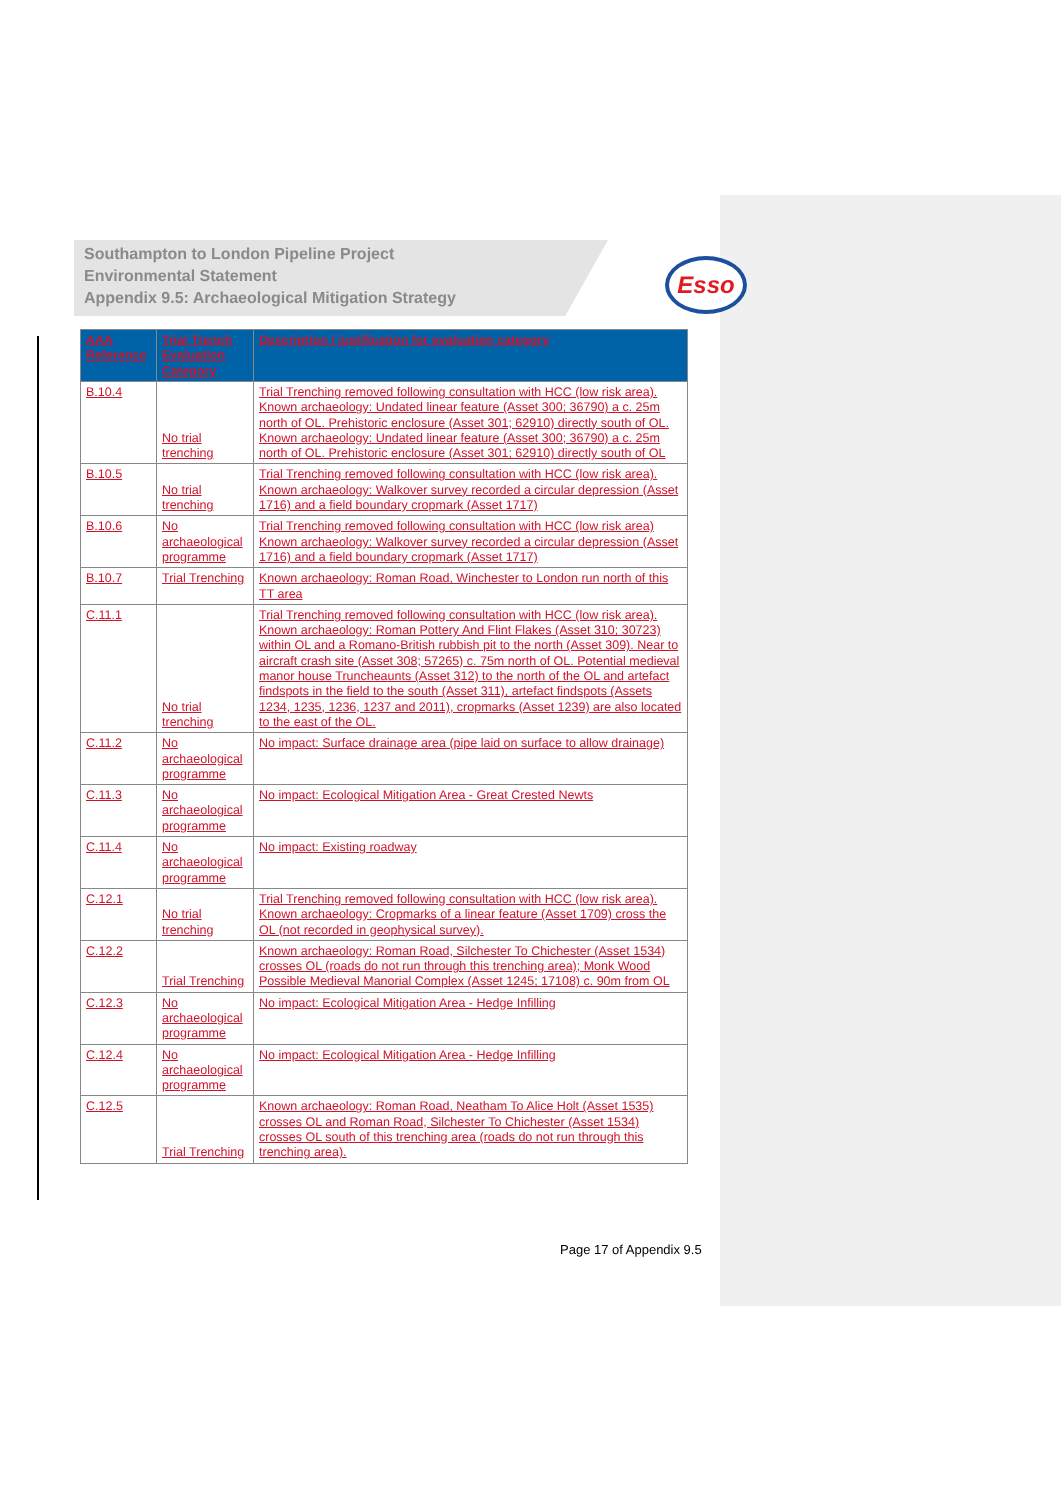Esso
Southampton to London Pipeline Project
Environmental Statement
Appendix 9.5: Archaeological Mitigation Strategy
| AAA Reference | Trial Trench Evaluation Category | Description / justification for evaluation category |
| --- | --- | --- |
| B.10.4 | No trial trenching | Trial Trenching removed following consultation with HCC (low risk area). Known archaeology: Undated linear feature (Asset 300; 36790) a c. 25m north of OL. Prehistoric enclosure (Asset 301; 62910) directly south of OL. Known archaeology: Undated linear feature (Asset 300; 36790) a c. 25m north of OL. Prehistoric enclosure (Asset 301; 62910) directly south of OL |
| B.10.5 | No trial trenching | Trial Trenching removed following consultation with HCC (low risk area). Known archaeology: Walkover survey recorded a circular depression (Asset 1716) and a field boundary cropmark (Asset 1717) |
| B.10.6 | No archaeological programme | Trial Trenching removed following consultation with HCC (low risk area) Known archaeology: Walkover survey recorded a circular depression (Asset 1716) and a field boundary cropmark (Asset 1717) |
| B.10.7 | Trial Trenching | Known archaeology: Roman Road, Winchester to London run north of this TT area |
| C.11.1 | No trial trenching | Trial Trenching removed following consultation with HCC (low risk area). Known archaeology: Roman Pottery And Flint Flakes (Asset 310; 30723) within OL and a Romano-British rubbish pit to the north (Asset 309). Near to aircraft crash site (Asset 308; 57265) c. 75m north of OL. Potential medieval manor house Truncheaunts (Asset 312) to the north of the OL and artefact findspots in the field to the south (Asset 311), artefact findspots (Assets 1234, 1235, 1236, 1237 and 2011), cropmarks (Asset 1239) are also located to the east of the OL. |
| C.11.2 | No archaeological programme | No impact: Surface drainage area (pipe laid on surface to allow drainage) |
| C.11.3 | No archaeological programme | No impact: Ecological Mitigation Area - Great Crested Newts |
| C.11.4 | No archaeological programme | No impact: Existing roadway |
| C.12.1 | No trial trenching | Trial Trenching removed following consultation with HCC (low risk area). Known archaeology: Cropmarks of a linear feature (Asset 1709) cross the OL (not recorded in geophysical survey). |
| C.12.2 | Trial Trenching | Known archaeology: Roman Road, Silchester To Chichester (Asset 1534) crosses OL (roads do not run through this trenching area); Monk Wood Possible Medieval Manorial Complex (Asset 1245; 17108) c. 90m from OL |
| C.12.3 | No archaeological programme | No impact: Ecological Mitigation Area - Hedge Infilling |
| C.12.4 | No archaeological programme | No impact: Ecological Mitigation Area - Hedge Infilling |
| C.12.5 | Trial Trenching | Known archaeology: Roman Road, Neatham To Alice Holt (Asset 1535) crosses OL and Roman Road, Silchester To Chichester (Asset 1534) crosses OL south of this trenching area (roads do not run through this trenching area). |
Page 17 of Appendix 9.5